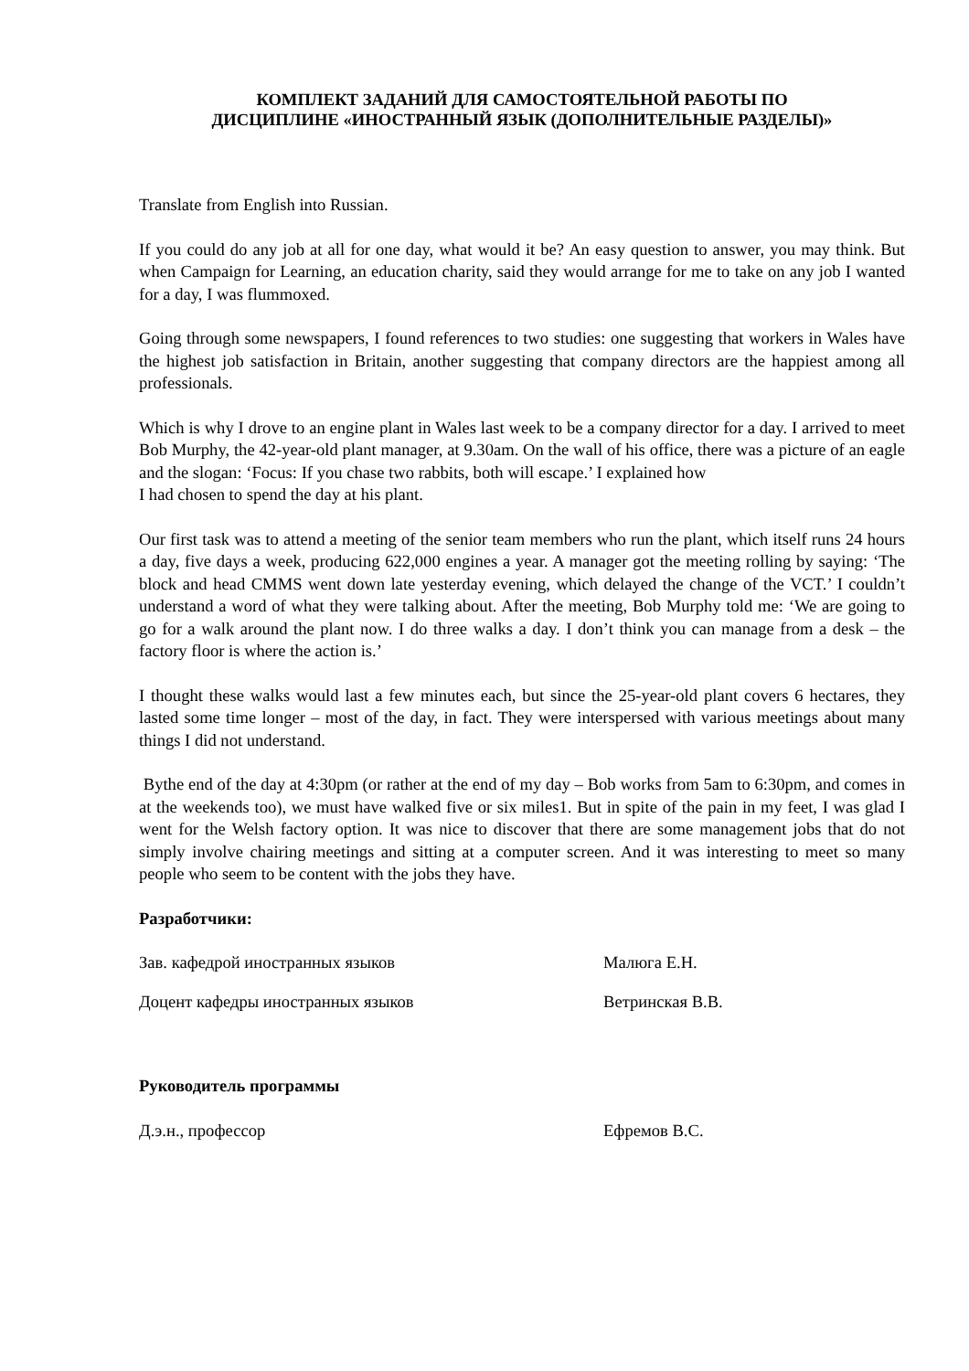КОМПЛЕКТ ЗАДАНИЙ ДЛЯ САМОСТОЯТЕЛЬНОЙ РАБОТЫ ПО
ДИСЦИПЛИНЕ «ИНОСТРАННЫЙ ЯЗЫК (ДОПОЛНИТЕЛЬНЫЕ РАЗДЕЛЫ)»
Translate from English into Russian.
If you could do any job at all for one day, what would it be? An easy question to answer, you may think. But when Campaign for Learning, an education charity, said they would arrange for me to take on any job I wanted for a day, I was flummoxed.
Going through some newspapers, I found references to two studies: one suggesting that workers in Wales have the highest job satisfaction in Britain, another suggesting that company directors are the happiest among all professionals.
Which is why I drove to an engine plant in Wales last week to be a company director for a day. I arrived to meet Bob Murphy, the 42-year-old plant manager, at 9.30am. On the wall of his office, there was a picture of an eagle and the slogan: ‘Focus: If you chase two rabbits, both will escape.’ I explained how
I had chosen to spend the day at his plant.
Our first task was to attend a meeting of the senior team members who run the plant, which itself runs 24 hours a day, five days a week, producing 622,000 engines a year. A manager got the meeting rolling by saying: ‘The block and head CMMS went down late yesterday evening, which delayed the change of the VCT.’ I couldn’t understand a word of what they were talking about. After the meeting, Bob Murphy told me: ‘We are going to go for a walk around the plant now. I do three walks a day. I don’t think you can manage from a desk – the factory floor is where the action is.’
I thought these walks would last a few minutes each, but since the 25-year-old plant covers 6 hectares, they lasted some time longer – most of the day, in fact. They were interspersed with various meetings about many things I did not understand.
Bythe end of the day at 4:30pm (or rather at the end of my day – Bob works from 5am to 6:30pm, and comes in at the weekends too), we must have walked five or six miles1. But in spite of the pain in my feet, I was glad I went for the Welsh factory option. It was nice to discover that there are some management jobs that do not simply involve chairing meetings and sitting at a computer screen. And it was interesting to meet so many people who seem to be content with the jobs they have.
Разработчики:
Зав. кафедрой иностранных языков Малюга Е.Н.
Доцент кафедры иностранных языков Ветринская В.В.
Руководитель программы
Д.э.н., профессор Ефремов В.С.